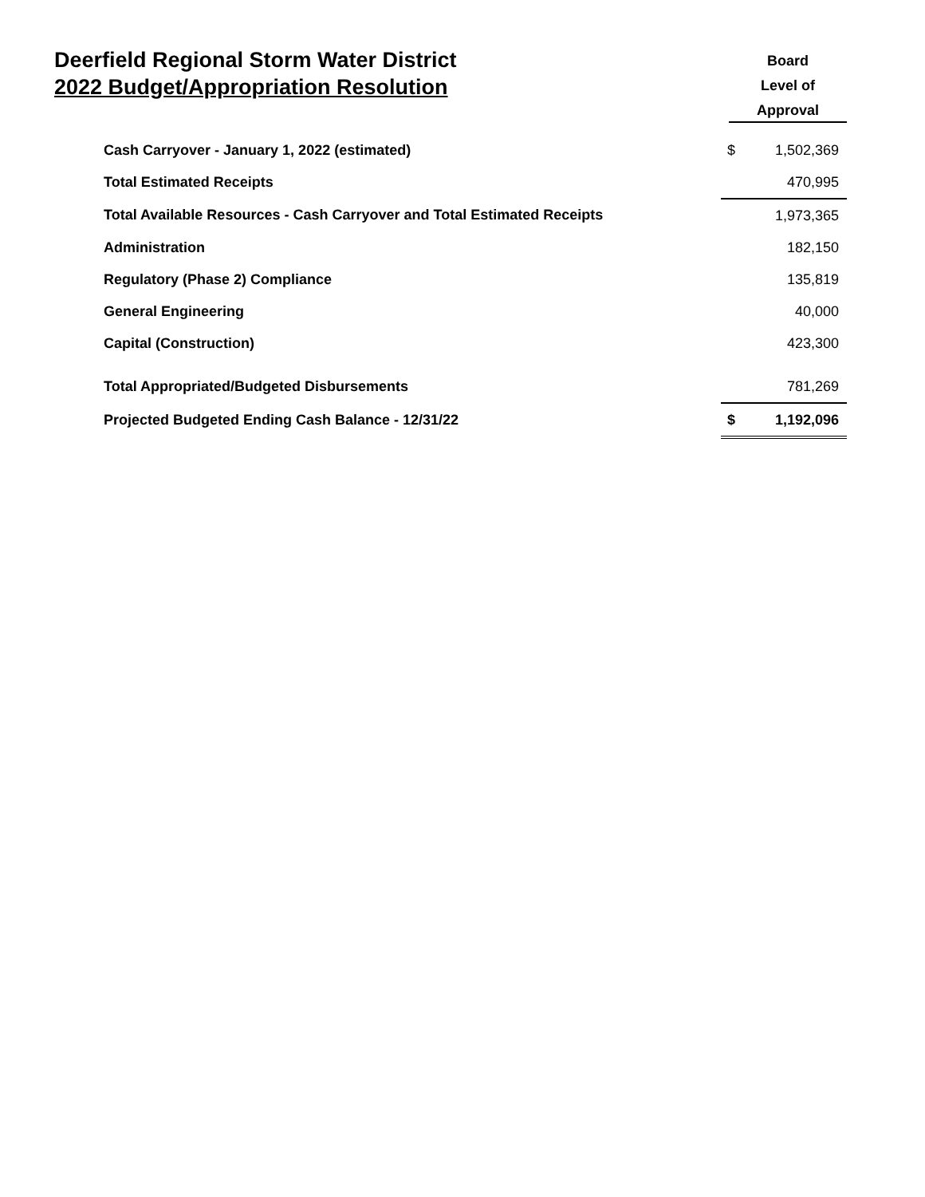Deerfield Regional Storm Water District
2022 Budget/Appropriation Resolution
Board
Level of
Approval
| Cash Carryover - January 1, 2022 (estimated) | $ | 1,502,369 |
| Total Estimated Receipts | | 470,995 |
| Total Available Resources - Cash Carryover and Total Estimated Receipts | | 1,973,365 |
| Administration | | 182,150 |
| Regulatory (Phase 2) Compliance | | 135,819 |
| General Engineering | | 40,000 |
| Capital (Construction) | | 423,300 |
| Total Appropriated/Budgeted Disbursements | | 781,269 |
| Projected Budgeted Ending Cash Balance - 12/31/22 | $ | 1,192,096 |